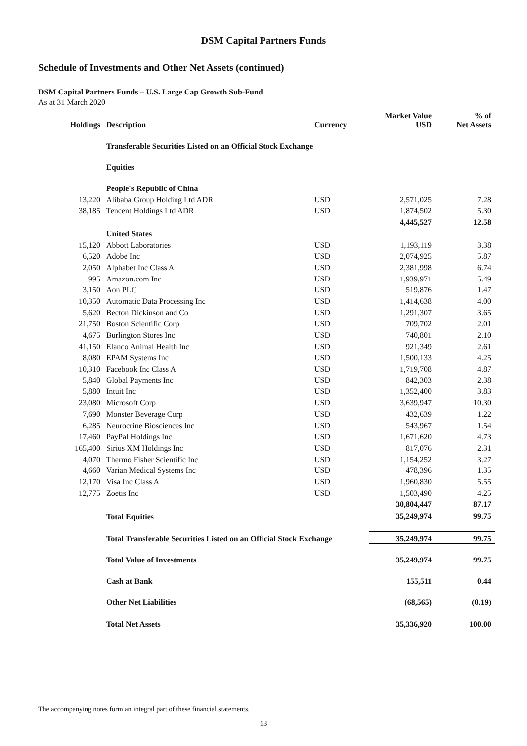DSM Capital Partners Funds
Schedule of Investments and Other Net Assets (continued)
DSM Capital Partners Funds – U.S. Large Cap Growth Sub-Fund
As at 31 March 2020
| Holdings | Description | Currency | Market Value USD | % of Net Assets |
| --- | --- | --- | --- | --- |
| | Transferable Securities Listed on an Official Stock Exchange | | | |
| | Equities | | | |
| | People's Republic of China | | | |
| 13,220 | Alibaba Group Holding Ltd ADR | USD | 2,571,025 | 7.28 |
| 38,185 | Tencent Holdings Ltd ADR | USD | 1,874,502 | 5.30 |
| | | | 4,445,527 | 12.58 |
| | United States | | | |
| 15,120 | Abbott Laboratories | USD | 1,193,119 | 3.38 |
| 6,520 | Adobe Inc | USD | 2,074,925 | 5.87 |
| 2,050 | Alphabet Inc Class A | USD | 2,381,998 | 6.74 |
| 995 | Amazon.com Inc | USD | 1,939,971 | 5.49 |
| 3,150 | Aon PLC | USD | 519,876 | 1.47 |
| 10,350 | Automatic Data Processing Inc | USD | 1,414,638 | 4.00 |
| 5,620 | Becton Dickinson and Co | USD | 1,291,307 | 3.65 |
| 21,750 | Boston Scientific Corp | USD | 709,702 | 2.01 |
| 4,675 | Burlington Stores Inc | USD | 740,801 | 2.10 |
| 41,150 | Elanco Animal Health Inc | USD | 921,349 | 2.61 |
| 8,080 | EPAM Systems Inc | USD | 1,500,133 | 4.25 |
| 10,310 | Facebook Inc Class A | USD | 1,719,708 | 4.87 |
| 5,840 | Global Payments Inc | USD | 842,303 | 2.38 |
| 5,880 | Intuit Inc | USD | 1,352,400 | 3.83 |
| 23,080 | Microsoft Corp | USD | 3,639,947 | 10.30 |
| 7,690 | Monster Beverage Corp | USD | 432,639 | 1.22 |
| 6,285 | Neurocrine Biosciences Inc | USD | 543,967 | 1.54 |
| 17,460 | PayPal Holdings Inc | USD | 1,671,620 | 4.73 |
| 165,400 | Sirius XM Holdings Inc | USD | 817,076 | 2.31 |
| 4,070 | Thermo Fisher Scientific Inc | USD | 1,154,252 | 3.27 |
| 4,660 | Varian Medical Systems Inc | USD | 478,396 | 1.35 |
| 12,170 | Visa Inc Class A | USD | 1,960,830 | 5.55 |
| 12,775 | Zoetis Inc | USD | 1,503,490 | 4.25 |
| | | | 30,804,447 | 87.17 |
| | Total Equities | | 35,249,974 | 99.75 |
| | Total Transferable Securities Listed on an Official Stock Exchange | | 35,249,974 | 99.75 |
| | Total Value of Investments | | 35,249,974 | 99.75 |
| | Cash at Bank | | 155,511 | 0.44 |
| | Other Net Liabilities | | (68,565) | (0.19) |
| | Total Net Assets | | 35,336,920 | 100.00 |
The accompanying notes form an integral part of these financial statements.
13